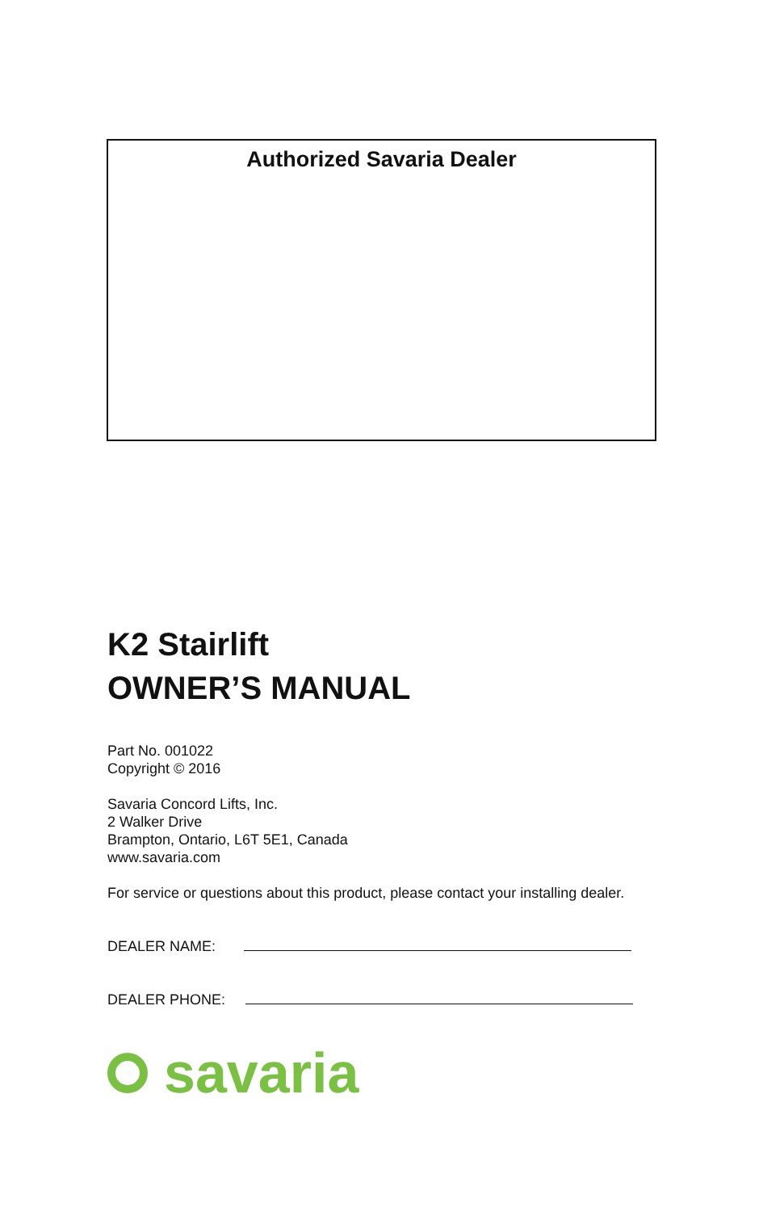Authorized Savaria Dealer
K2 Stairlift
OWNER’S MANUAL
Part No. 001022
Copyright © 2016
Savaria Concord Lifts, Inc.
2 Walker Drive
Brampton, Ontario, L6T 5E1, Canada
www.savaria.com
For service or questions about this product, please contact your installing dealer.
DEALER NAME:
DEALER PHONE:
savaria